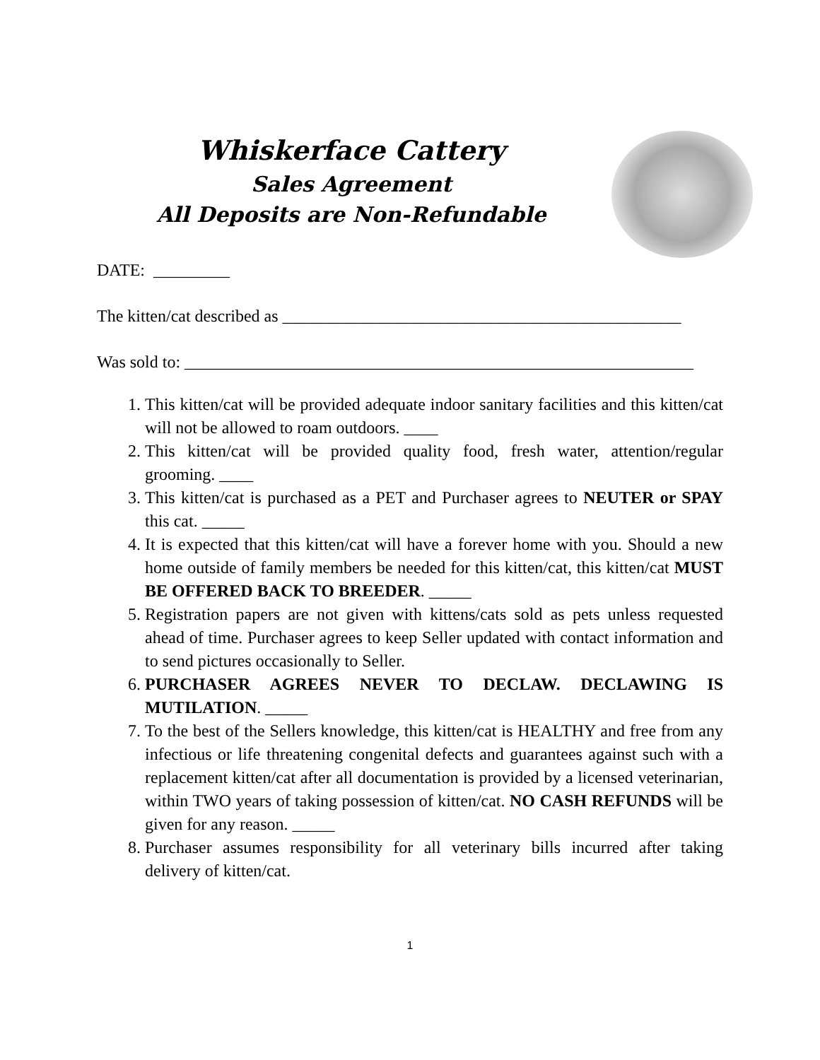Whiskerface Cattery
Sales Agreement
All Deposits are Non-Refundable
DATE: _________
The kitten/cat described as _______________________________________________
Was sold to: ____________________________________________________________
1. This kitten/cat will be provided adequate indoor sanitary facilities and this kitten/cat will not be allowed to roam outdoors. ____
2. This kitten/cat will be provided quality food, fresh water, attention/regular grooming. ____
3. This kitten/cat is purchased as a PET and Purchaser agrees to NEUTER or SPAY this cat. _____
4. It is expected that this kitten/cat will have a forever home with you. Should a new home outside of family members be needed for this kitten/cat, this kitten/cat MUST BE OFFERED BACK TO BREEDER. _____
5. Registration papers are not given with kittens/cats sold as pets unless requested ahead of time. Purchaser agrees to keep Seller updated with contact information and to send pictures occasionally to Seller.
6. PURCHASER AGREES NEVER TO DECLAW. DECLAWING IS MUTILATION. _____
7. To the best of the Sellers knowledge, this kitten/cat is HEALTHY and free from any infectious or life threatening congenital defects and guarantees against such with a replacement kitten/cat after all documentation is provided by a licensed veterinarian, within TWO years of taking possession of kitten/cat. NO CASH REFUNDS will be given for any reason. _____
8. Purchaser assumes responsibility for all veterinary bills incurred after taking delivery of kitten/cat.
1